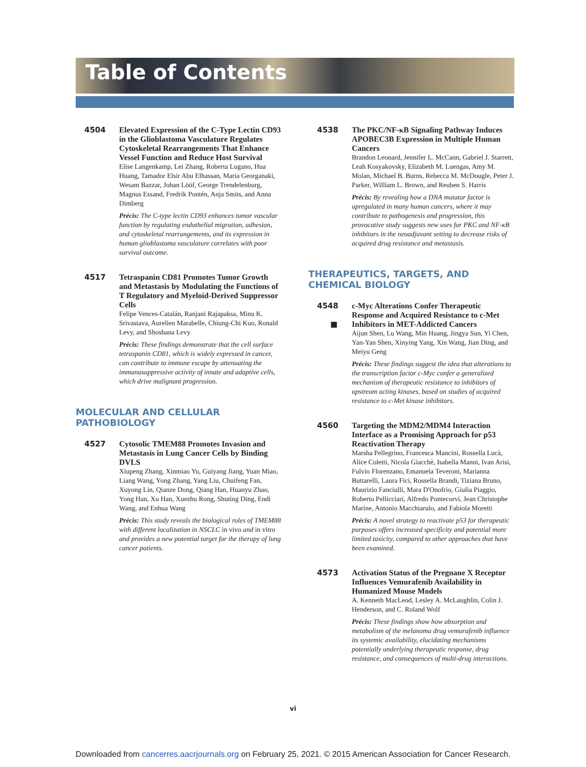Table of Contents
4504
Elevated Expression of the C-Type Lectin CD93 in the Glioblastoma Vasculature Regulates Cytoskeletal Rearrangements That Enhance Vessel Function and Reduce Host Survival
Elise Langenkamp, Lei Zhang, Roberta Lugano, Hua Huang, Tamador Elsir Abu Elhassan, Maria Georganaki, Wesam Bazzar, Johan Lööf, George Trendelenburg, Magnus Essand, Fredrik Pontén, Anja Smits, and Anna Dimberg
Précis: The C-type lectin CD93 enhances tumor vascular function by regulating endothelial migration, adhesion, and cytoskeletal rearrangements, and its expression in human glioblastoma vasculature correlates with poor survival outcome.
4517
Tetraspanin CD81 Promotes Tumor Growth and Metastasis by Modulating the Functions of T Regulatory and Myeloid-Derived Suppressor Cells
Felipe Vences-Catalán, Ranjani Rajapaksa, Minu K. Srivastava, Aurelien Marabelle, Chiung-Chi Kuo, Ronald Levy, and Shoshana Levy
Précis: These findings demonstrate that the cell surface tetraspanin CD81, which is widely expressed in cancer, can contribute to immune escape by attenuating the immunosuppressive activity of innate and adaptive cells, which drive malignant progression.
MOLECULAR AND CELLULAR PATHOBIOLOGY
4527
Cytosolic TMEM88 Promotes Invasion and Metastasis in Lung Cancer Cells by Binding DVLS
Xiupeng Zhang, Xinmiao Yu, Guiyang Jiang, Yuan Miao, Liang Wang, Yong Zhang, Yang Liu, Chuifeng Fan, Xuyong Lin, Qianze Dong, Qiang Han, Huanyu Zhao, Yong Han, Xu Han, Xuezhu Rong, Shuting Ding, Endi Wang, and Enhua Wang
Précis: This study reveals the biological roles of TMEM88 with different localization in NSCLC in vivo and in vitro and provides a new potential target for the therapy of lung cancer patients.
4538
The PKC/NF-κB Signaling Pathway Induces APOBEC3B Expression in Multiple Human Cancers
Brandon Leonard, Jennifer L. McCann, Gabriel J. Starrett, Leah Kosyakovsky, Elizabeth M. Luengas, Amy M. Molan, Michael B. Burns, Rebecca M. McDougle, Peter J. Parker, William L. Brown, and Reuben S. Harris
Précis: By revealing how a DNA mutator factor is upregulated in many human cancers, where it may contribute to pathogenesis and progression, this provocative study suggests new uses for PKC and NF-κB inhibitors in the neoadjuvant setting to decrease risks of acquired drug resistance and metastasis.
THERAPEUTICS, TARGETS, AND CHEMICAL BIOLOGY
4548
■
c-Myc Alterations Confer Therapeutic Response and Acquired Resistance to c-Met Inhibitors in MET-Addicted Cancers
Aijun Shen, Lu Wang, Min Huang, Jingya Sun, Yi Chen, Yan-Yan Shen, Xinying Yang, Xin Wang, Jian Ding, and Meiyu Geng
Précis: These findings suggest the idea that alterations to the transcription factor c-Myc confer a generalized mechanism of therapeutic resistance to inhibitors of upstream acting kinases, based on studies of acquired resistance to c-Met kinase inhibitors.
4560
Targeting the MDM2/MDM4 Interaction Interface as a Promising Approach for p53 Reactivation Therapy
Marsha Pellegrino, Francesca Mancini, Rossella Lucà, Alice Coletti, Nicola Giacchè, Isabella Manni, Ivan Arisi, Fulvio Florenzano, Emanuela Teveroni, Marianna Buttarelli, Laura Fici, Rossella Brandi, Tiziana Bruno, Maurizio Fanciulli, Mara D'Onofrio, Giulia Piaggio, Roberto Pellicciari, Alfredo Pontecorvi, Jean Christophe Marine, Antonio Macchiarulo, and Fabiola Moretti
Précis: A novel strategy to reactivate p53 for therapeutic purposes offers increased specificity and potential more limited toxicity, compared to other approaches that have been examined.
4573
Activation Status of the Pregnane X Receptor Influences Vemurafenib Availability in Humanized Mouse Models
A. Kenneth MacLeod, Lesley A. McLaughlin, Colin J. Henderson, and C. Roland Wolf
Précis: These findings show how absorption and metabolism of the melanoma drug vemurafenib influence its systemic availability, elucidating mechanisms potentially underlying therapeutic response, drug resistance, and consequences of multi-drug interactions.
vi
Downloaded from cancerres.aacrjournals.org on February 25, 2021. © 2015 American Association for Cancer Research.